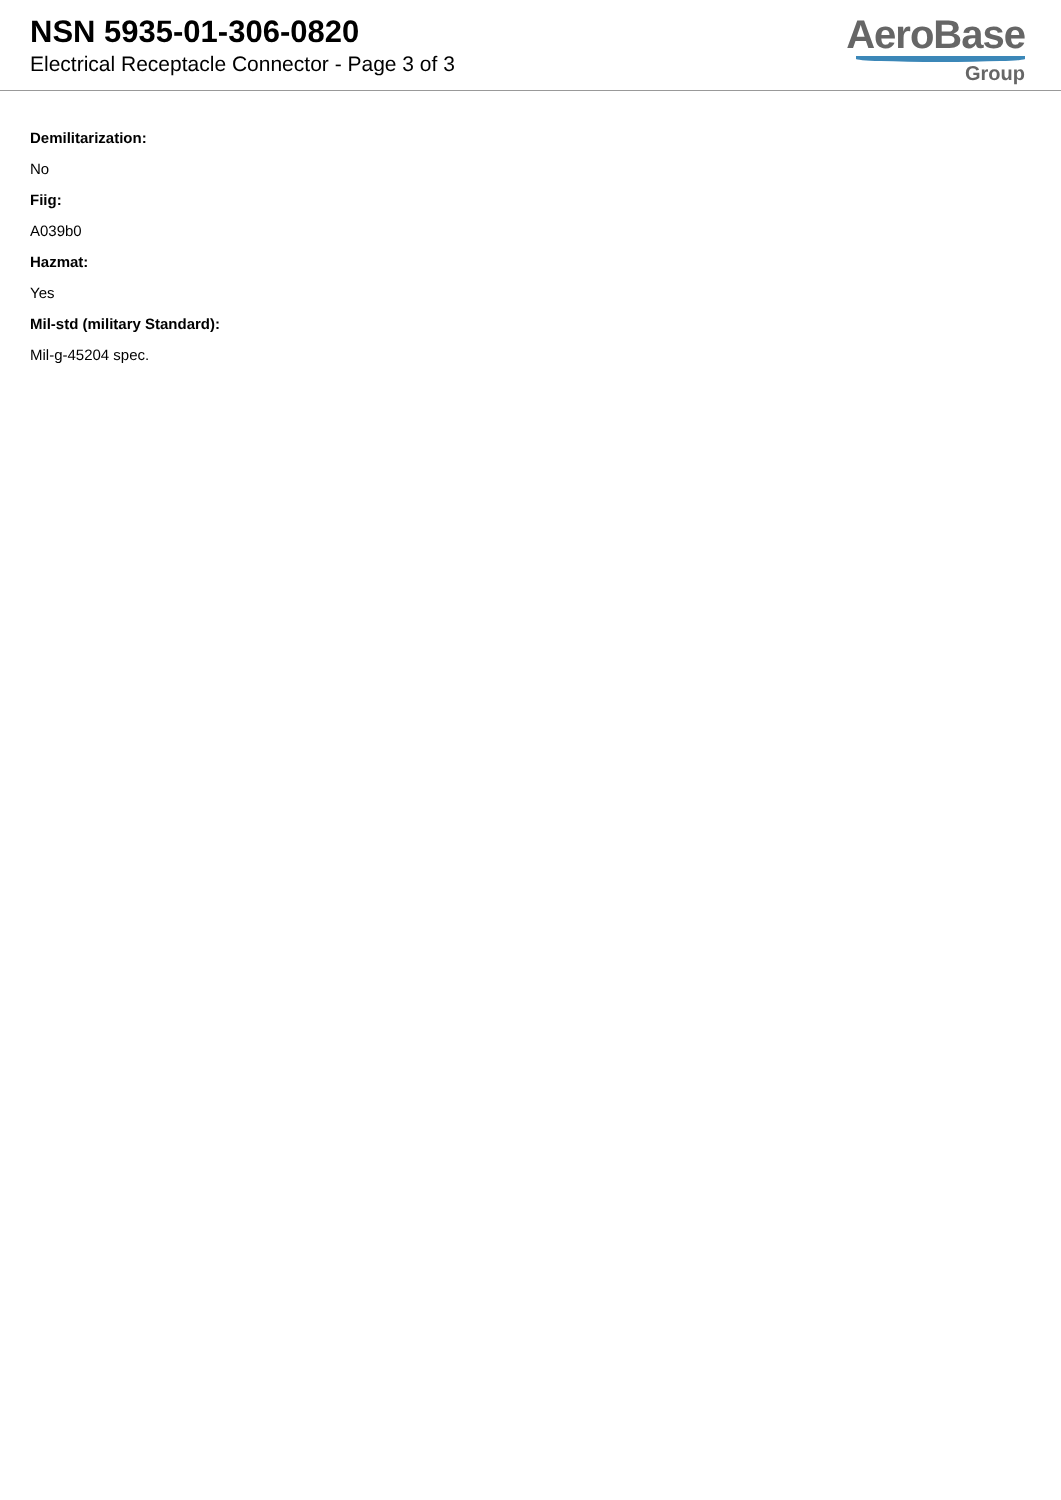NSN 5935-01-306-0820
Electrical Receptacle Connector - Page 3 of 3
AeroBase
Group
Demilitarization:
No
Fiig:
A039b0
Hazmat:
Yes
Mil-std (military Standard):
Mil-g-45204 spec.